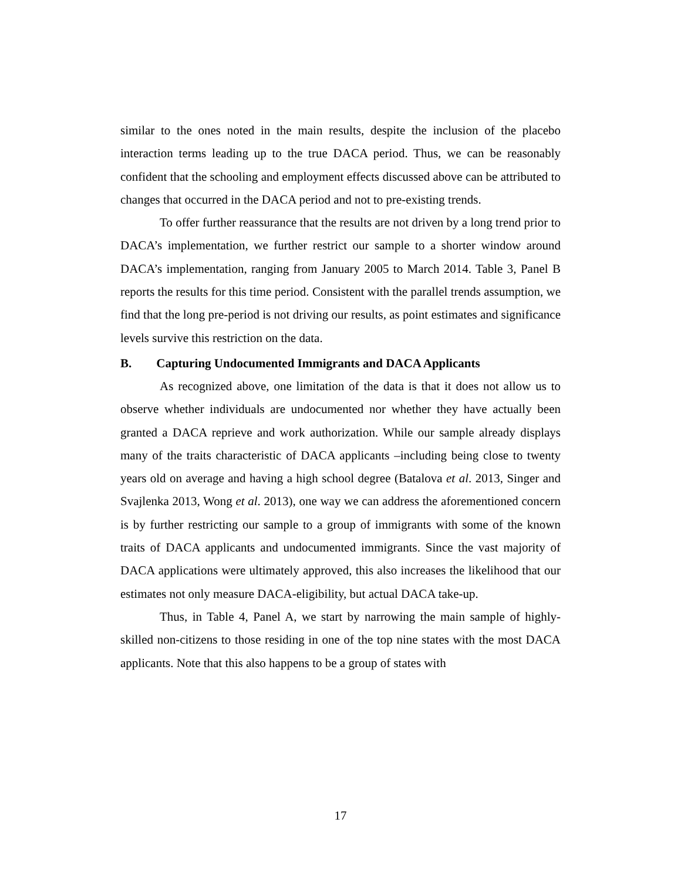similar to the ones noted in the main results, despite the inclusion of the placebo interaction terms leading up to the true DACA period. Thus, we can be reasonably confident that the schooling and employment effects discussed above can be attributed to changes that occurred in the DACA period and not to pre-existing trends.
To offer further reassurance that the results are not driven by a long trend prior to DACA’s implementation, we further restrict our sample to a shorter window around DACA’s implementation, ranging from January 2005 to March 2014. Table 3, Panel B reports the results for this time period. Consistent with the parallel trends assumption, we find that the long pre-period is not driving our results, as point estimates and significance levels survive this restriction on the data.
B. Capturing Undocumented Immigrants and DACA Applicants
As recognized above, one limitation of the data is that it does not allow us to observe whether individuals are undocumented nor whether they have actually been granted a DACA reprieve and work authorization. While our sample already displays many of the traits characteristic of DACA applicants –including being close to twenty years old on average and having a high school degree (Batalova et al. 2013, Singer and Svajlenka 2013, Wong et al. 2013), one way we can address the aforementioned concern is by further restricting our sample to a group of immigrants with some of the known traits of DACA applicants and undocumented immigrants. Since the vast majority of DACA applications were ultimately approved, this also increases the likelihood that our estimates not only measure DACA-eligibility, but actual DACA take-up.
Thus, in Table 4, Panel A, we start by narrowing the main sample of highly-skilled non-citizens to those residing in one of the top nine states with the most DACA applicants. Note that this also happens to be a group of states with
17